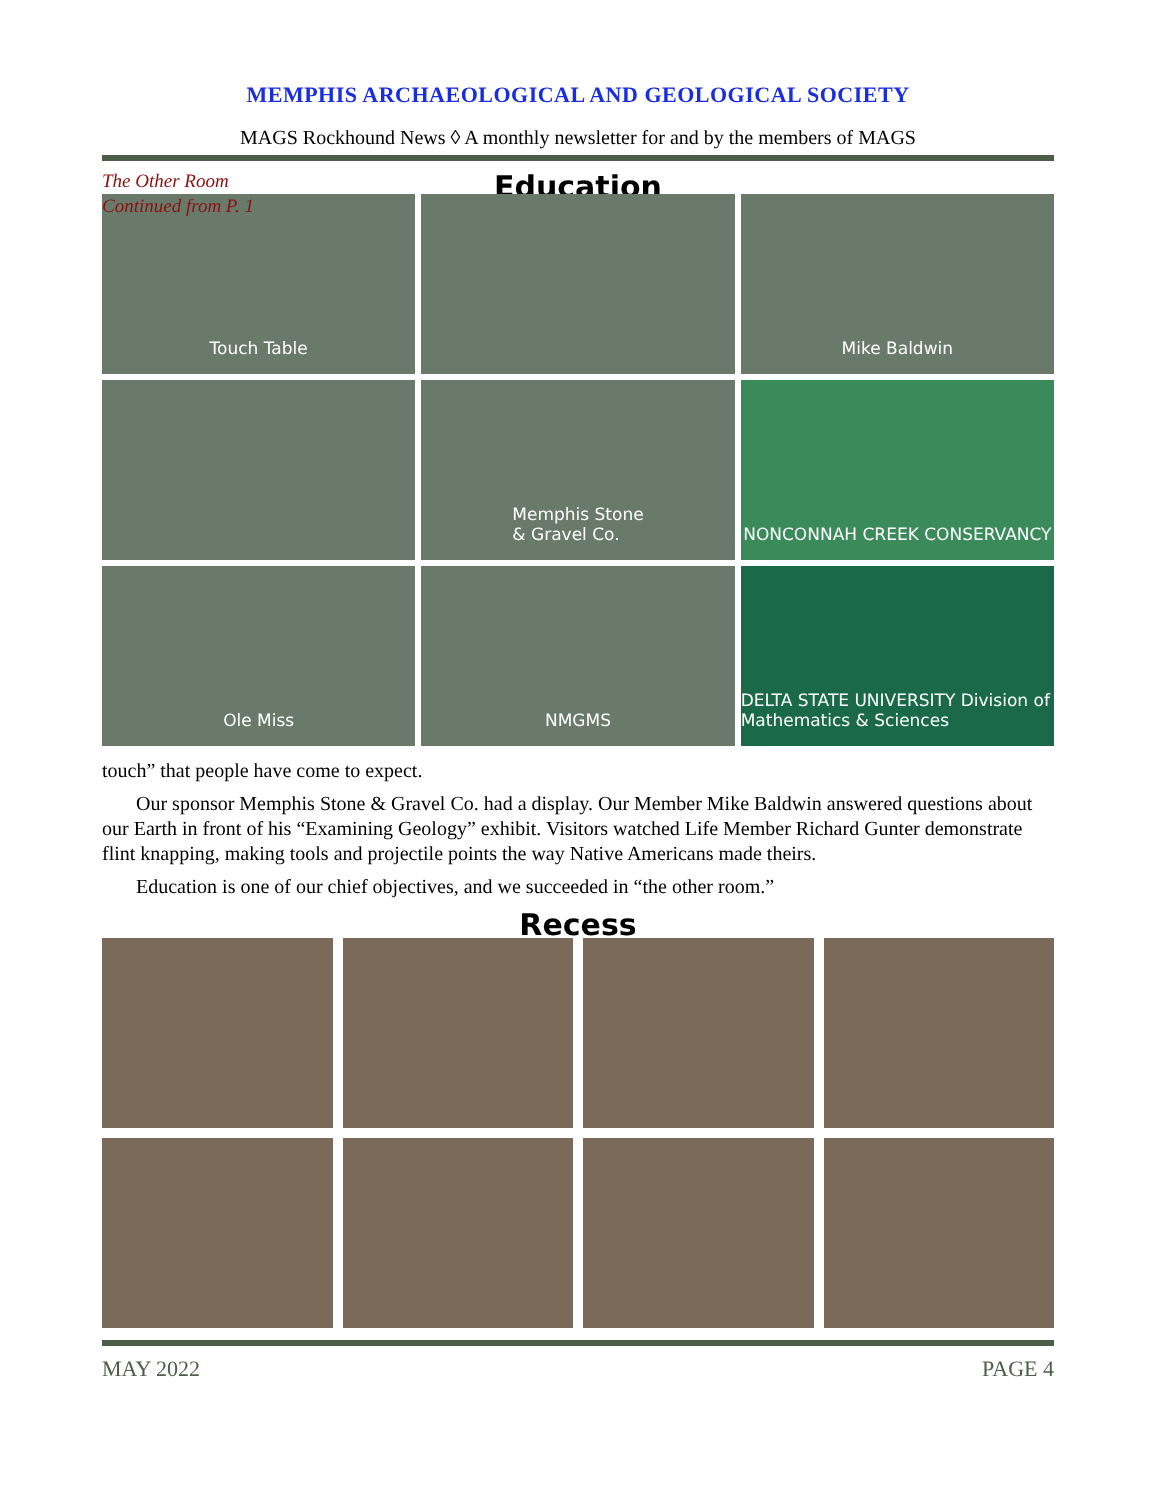MEMPHIS ARCHAEOLOGICAL AND GEOLOGICAL SOCIETY
MAGS Rockhound News ◊ A monthly newsletter for and by the members of MAGS
The Other Room
Continued from P. 1
Education
Touch Table
Mike Baldwin
Memphis Stone
& Gravel Co.
NONCONNAH CREEK CONSERVANCY
Ole Miss
NMGMS
DELTA STATE UNIVERSITY Division of Mathematics & Sciences
touch” that people have come to expect.
Our sponsor Memphis Stone & Gravel Co. had a display. Our Member Mike Baldwin answered questions about our Earth in front of his “Examining Geology” exhibit. Visitors watched Life Member Richard Gunter demonstrate flint knapping, making tools and projectile points the way Native Americans made theirs.
Education is one of our chief objectives, and we succeeded in “the other room.”
Recess
MAY 2022 PAGE 4